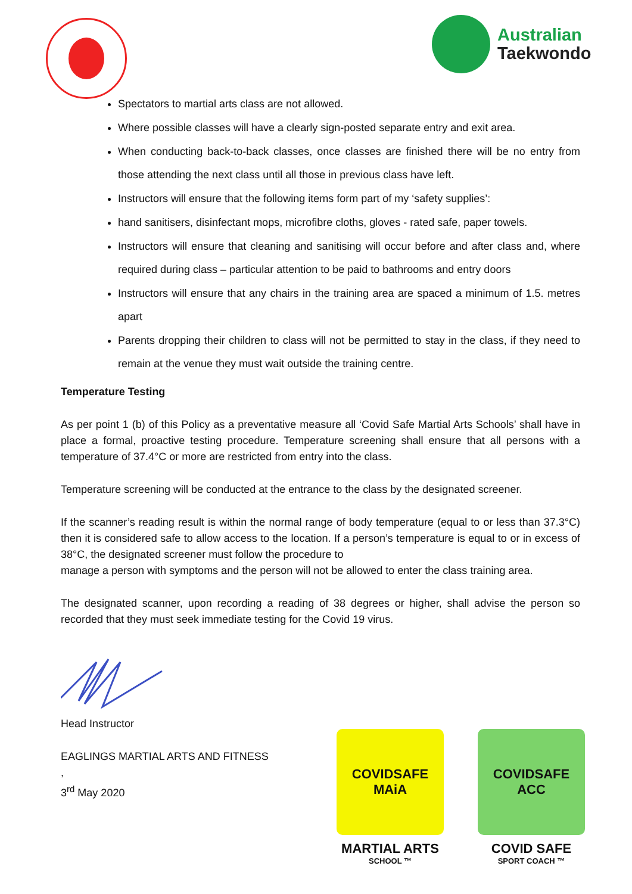Australian
Taekwondo
Spectators to martial arts class are not allowed.
Where possible classes will have a clearly sign-posted separate entry and exit area.
When conducting back-to-back classes, once classes are finished there will be no entry from those attending the next class until all those in previous class have left.
Instructors will ensure that the following items form part of my ‘safety supplies’:
hand sanitisers, disinfectant mops, microfibre cloths, gloves - rated safe, paper towels.
Instructors will ensure that cleaning and sanitising will occur before and after class and, where required during class – particular attention to be paid to bathrooms and entry doors
Instructors will ensure that any chairs in the training area are spaced a minimum of 1.5. metres apart
Parents dropping their children to class will not be permitted to stay in the class, if they need to remain at the venue they must wait outside the training centre.
Temperature Testing
As per point 1 (b) of this Policy as a preventative measure all ‘Covid Safe Martial Arts Schools’ shall have in place a formal, proactive testing procedure. Temperature screening shall ensure that all persons with a temperature of 37.4°C or more are restricted from entry into the class.
Temperature screening will be conducted at the entrance to the class by the designated screener.
If the scanner’s reading result is within the normal range of body temperature (equal to or less than 37.3°C) then it is considered safe to allow access to the location. If a person’s temperature is equal to or in excess of 38°C, the designated screener must follow the procedure to
manage a person with symptoms and the person will not be allowed to enter the class training area.
The designated scanner, upon recording a reading of 38 degrees or higher, shall advise the person so recorded that they must seek immediate testing for the Covid 19 virus.
Head Instructor
EAGLINGS MARTIAL ARTS AND FITNESS
,
3<sup>rd</sup> May 2020
COVIDSAFE
MAiA
MARTIAL ARTS
SCHOOL ™
COVIDSAFE
ACC
COVID SAFE
SPORT COACH ™